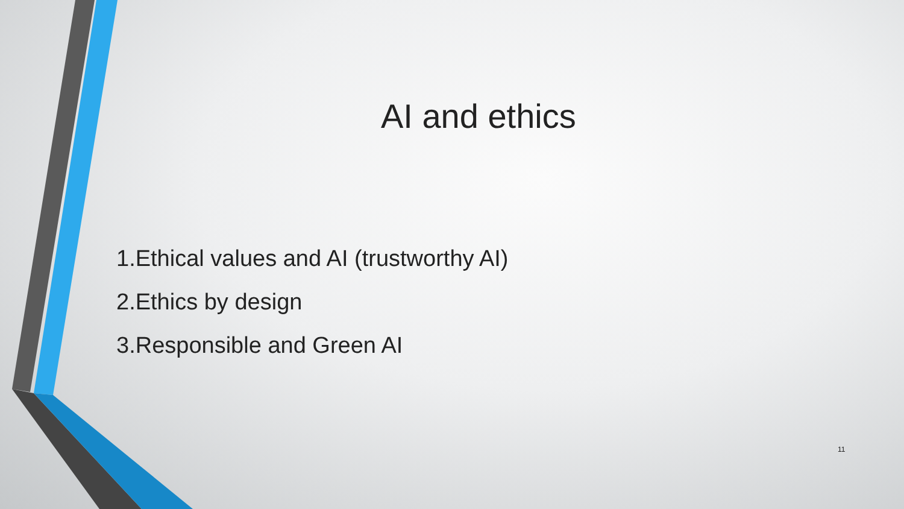AI and ethics
1.Ethical values and AI (trustworthy AI)
2.Ethics by design
3.Responsible and Green AI
11